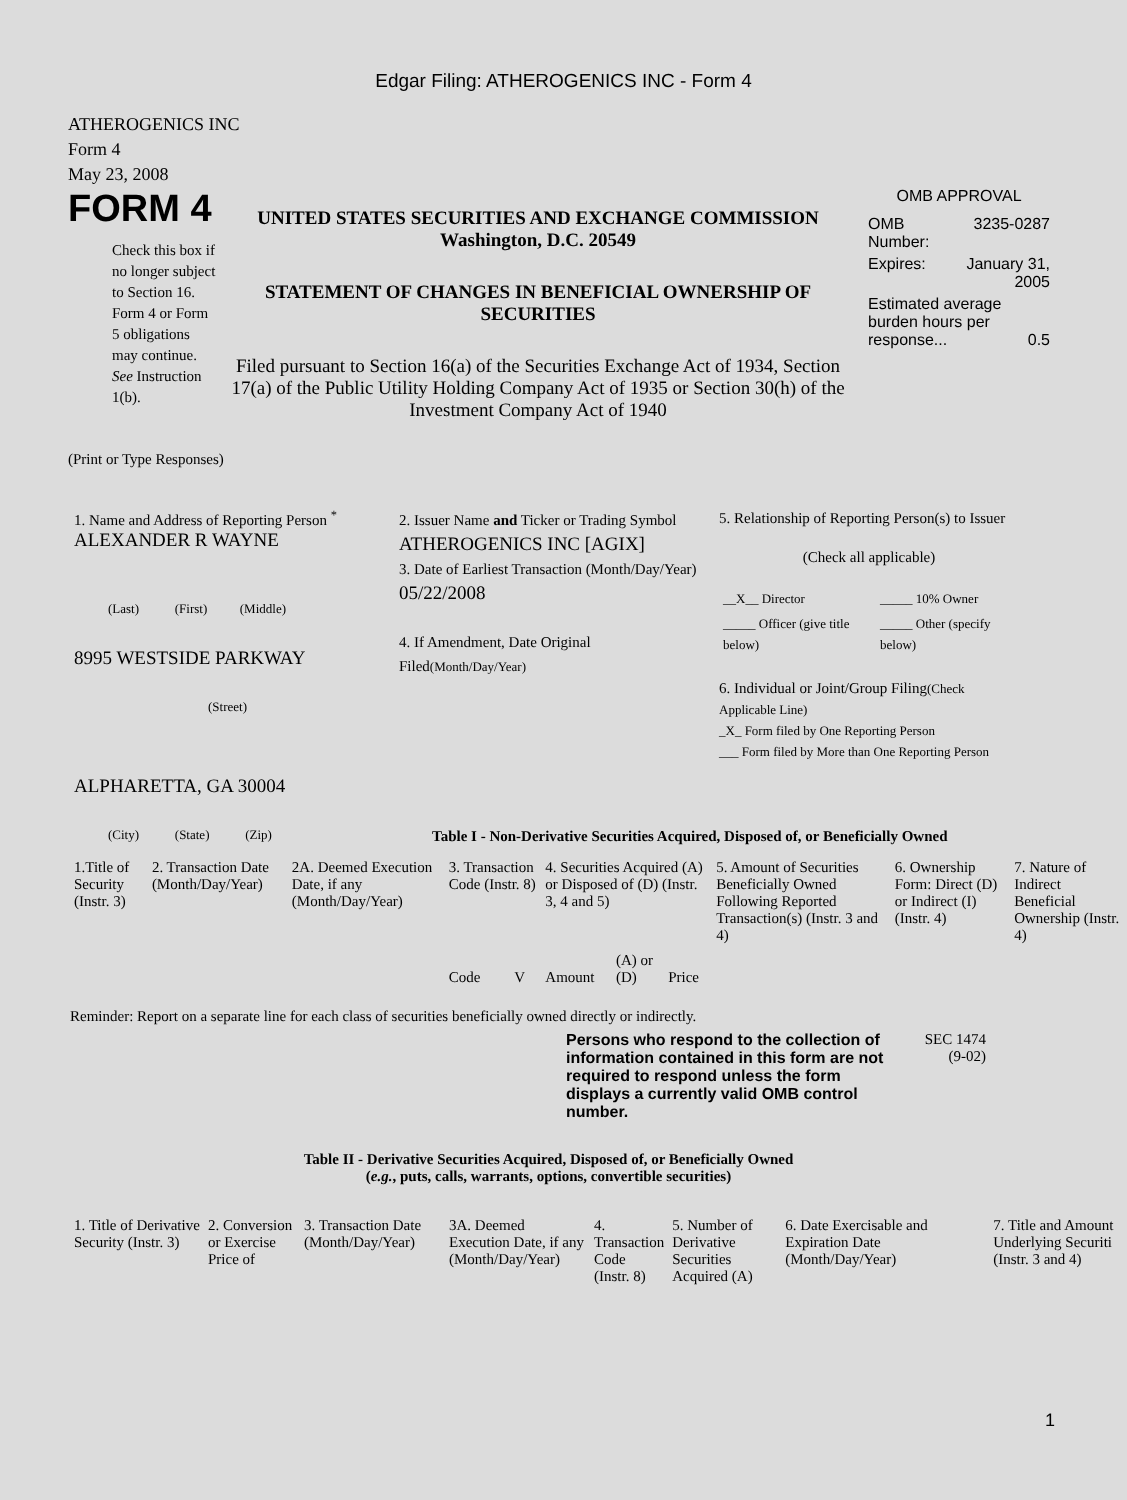Edgar Filing: ATHEROGENICS INC - Form 4
ATHEROGENICS INC
Form 4
May 23, 2008
FORM 4
Check this box if no longer subject to Section 16. Form 4 or Form 5 obligations may continue. See Instruction 1(b).
UNITED STATES SECURITIES AND EXCHANGE COMMISSION
Washington, D.C. 20549
STATEMENT OF CHANGES IN BENEFICIAL OWNERSHIP OF SECURITIES
Filed pursuant to Section 16(a) of the Securities Exchange Act of 1934, Section 17(a) of the Public Utility Holding Company Act of 1935 or Section 30(h) of the Investment Company Act of 1940
OMB APPROVAL
| OMB Number: | 3235-0287 |
| Expires: | January 31, 2005 |
| Estimated average burden hours per response... 0.5 | |
(Print or Type Responses)
1. Name and Address of Reporting Person <sup>*</sup>
ALEXANDER R WAYNE
(Last) (First) (Middle)
8995 WESTSIDE PARKWAY
(Street)
ALPHARETTA, GA 30004
(City) (State) (Zip)
2. Issuer Name and Ticker or Trading Symbol
ATHEROGENICS INC [AGIX]
3. Date of Earliest Transaction (Month/Day/Year)
05/22/2008
4. If Amendment, Date Original Filed(Month/Day/Year)
5. Relationship of Reporting Person(s) to Issuer
(Check all applicable)
| __X__ Director | _____ 10% Owner |
| _____ Officer (give title below) | _____ Other (specify below) |
6. Individual or Joint/Group Filing(Check Applicable Line)
_X_ Form filed by One Reporting Person
___ Form filed by More than One Reporting Person
Table I - Non-Derivative Securities Acquired, Disposed of, or Beneficially Owned
| 1.Title of Security (Instr. 3) | 2. Transaction Date (Month/Day/Year) | 2A. Deemed Execution Date, if any (Month/Day/Year) | 3. Transaction Code (Instr. 8) | | 4. Securities Acquired (A) or Disposed of (D) (Instr. 3, 4 and 5) | | | 5. Amount of Securities Beneficially Owned Following Reported Transaction(s) (Instr. 3 and 4) | 6. Ownership Form: Direct (D) or Indirect (I) (Instr. 4) | 7. Nature of Indirect Beneficial Ownership (Instr. 4) |
| | | | Code | V | Amount | (A) or (D) | Price | | | |
Reminder: Report on a separate line for each class of securities beneficially owned directly or indirectly.
Persons who respond to the collection of information contained in this form are not required to respond unless the form displays a currently valid OMB control number.
SEC 1474 (9-02)
Table II - Derivative Securities Acquired, Disposed of, or Beneficially Owned
(e.g., puts, calls, warrants, options, convertible securities)
| 1. Title of Derivative Security (Instr. 3) | 2. Conversion or Exercise Price of | 3. Transaction Date (Month/Day/Year) | 3A. Deemed Execution Date, if any (Month/Day/Year) | 4. Transaction Code (Instr. 8) | 5. Number of Derivative Securities Acquired (A) | 6. Date Exercisable and Expiration Date (Month/Day/Year) | 7. Title and Amount Underlying Securiti (Instr. 3 and 4) |
1